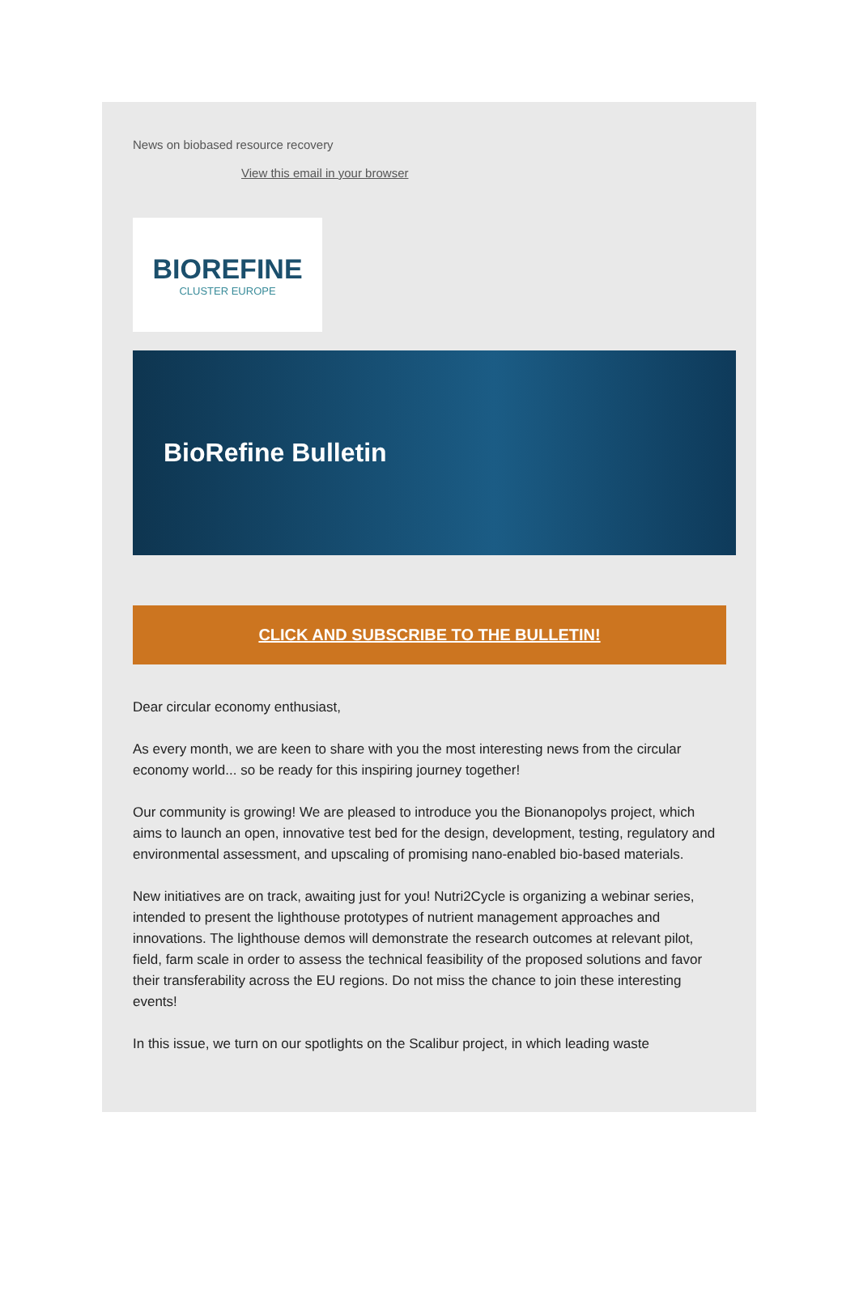News on biobased resource recovery
View this email in your browser
BIOREFINE
CLUSTER EUROPE
BioRefine Bulletin
CLICK AND SUBSCRIBE TO THE BULLETIN!
Dear circular economy enthusiast,
As every month, we are keen to share with you the most interesting news from the circular economy world... so be ready for this inspiring journey together!
Our community is growing! We are pleased to introduce you the Bionanopolys project, which aims to launch an open, innovative test bed for the design, development, testing, regulatory and environmental assessment, and upscaling of promising nano-enabled bio-based materials.
New initiatives are on track, awaiting just for you! Nutri2Cycle is organizing a webinar series, intended to present the lighthouse prototypes of nutrient management approaches and innovations. The lighthouse demos will demonstrate the research outcomes at relevant pilot, field, farm scale in order to assess the technical feasibility of the proposed solutions and favor their transferability across the EU regions. Do not miss the chance to join these interesting events!
In this issue, we turn on our spotlights on the Scalibur project, in which leading waste